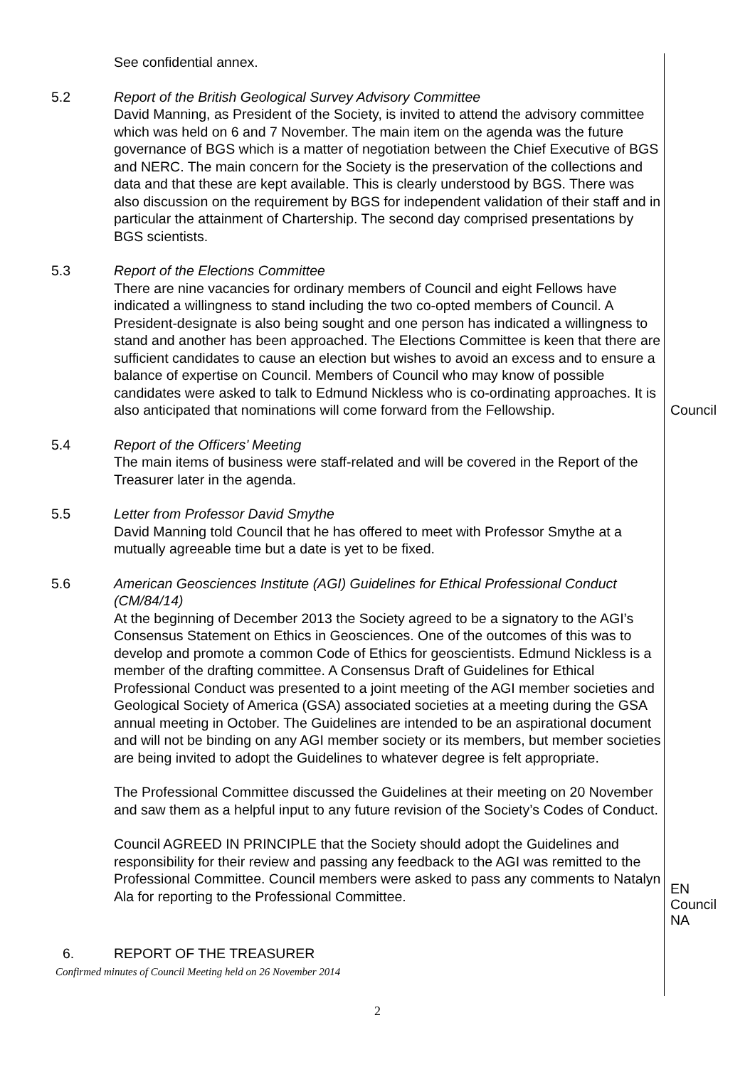See confidential annex.
5.2 Report of the British Geological Survey Advisory Committee
David Manning, as President of the Society, is invited to attend the advisory committee which was held on 6 and 7 November. The main item on the agenda was the future governance of BGS which is a matter of negotiation between the Chief Executive of BGS and NERC. The main concern for the Society is the preservation of the collections and data and that these are kept available. This is clearly understood by BGS. There was also discussion on the requirement by BGS for independent validation of their staff and in particular the attainment of Chartership. The second day comprised presentations by BGS scientists.
5.3 Report of the Elections Committee
There are nine vacancies for ordinary members of Council and eight Fellows have indicated a willingness to stand including the two co-opted members of Council. A President-designate is also being sought and one person has indicated a willingness to stand and another has been approached. The Elections Committee is keen that there are sufficient candidates to cause an election but wishes to avoid an excess and to ensure a balance of expertise on Council. Members of Council who may know of possible candidates were asked to talk to Edmund Nickless who is co-ordinating approaches. It is also anticipated that nominations will come forward from the Fellowship.
Council
5.4 Report of the Officers’ Meeting
The main items of business were staff-related and will be covered in the Report of the Treasurer later in the agenda.
5.5 Letter from Professor David Smythe
David Manning told Council that he has offered to meet with Professor Smythe at a mutually agreeable time but a date is yet to be fixed.
5.6 American Geosciences Institute (AGI) Guidelines for Ethical Professional Conduct (CM/84/14)
At the beginning of December 2013 the Society agreed to be a signatory to the AGI’s Consensus Statement on Ethics in Geosciences. One of the outcomes of this was to develop and promote a common Code of Ethics for geoscientists. Edmund Nickless is a member of the drafting committee. A Consensus Draft of Guidelines for Ethical Professional Conduct was presented to a joint meeting of the AGI member societies and Geological Society of America (GSA) associated societies at a meeting during the GSA annual meeting in October. The Guidelines are intended to be an aspirational document and will not be binding on any AGI member society or its members, but member societies are being invited to adopt the Guidelines to whatever degree is felt appropriate.
The Professional Committee discussed the Guidelines at their meeting on 20 November and saw them as a helpful input to any future revision of the Society’s Codes of Conduct.
Council AGREED IN PRINCIPLE that the Society should adopt the Guidelines and responsibility for their review and passing any feedback to the AGI was remitted to the Professional Committee. Council members were asked to pass any comments to Natalyn Ala for reporting to the Professional Committee.
EN
Council
NA
6. REPORT OF THE TREASURER
Confirmed minutes of Council Meeting held on 26 November 2014
2